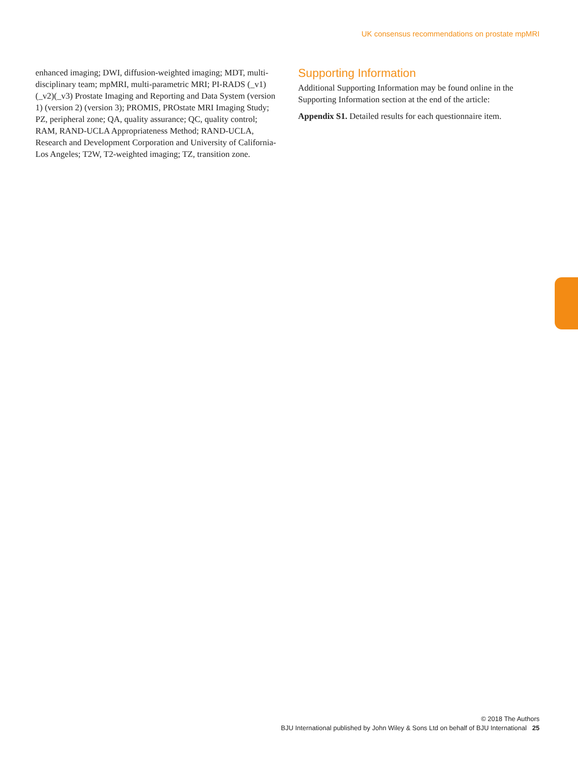UK consensus recommendations on prostate mpMRI
enhanced imaging; DWI, diffusion-weighted imaging; MDT, multi-disciplinary team; mpMRI, multi-parametric MRI; PI-RADS (_v1)(_v2)(_v3) Prostate Imaging and Reporting and Data System (version 1) (version 2) (version 3); PROMIS, PROstate MRI Imaging Study; PZ, peripheral zone; QA, quality assurance; QC, quality control; RAM, RAND-UCLA Appropriateness Method; RAND-UCLA, Research and Development Corporation and University of California-Los Angeles; T2W, T2-weighted imaging; TZ, transition zone.
Supporting Information
Additional Supporting Information may be found online in the Supporting Information section at the end of the article:
Appendix S1. Detailed results for each questionnaire item.
© 2018 The Authors
BJU International published by John Wiley & Sons Ltd on behalf of BJU International 25